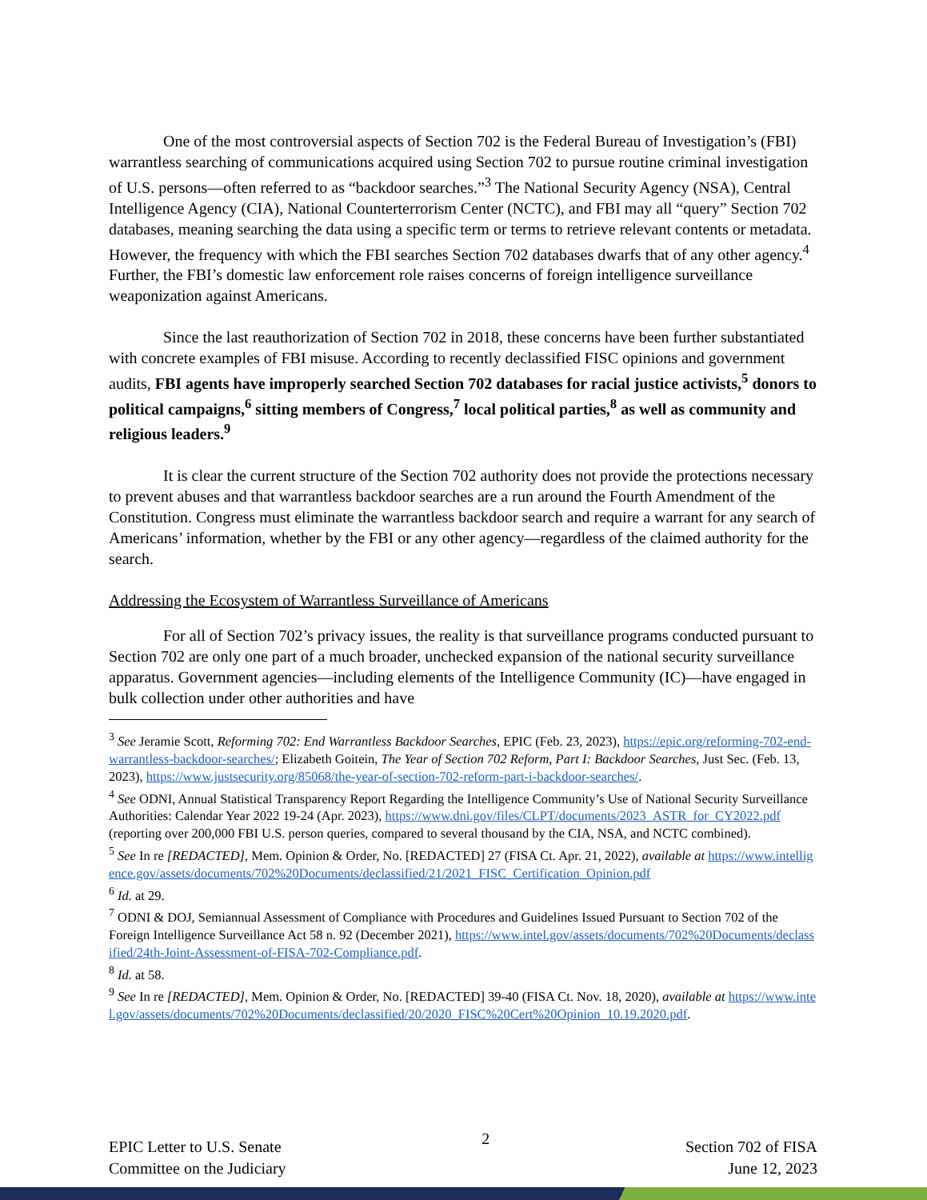One of the most controversial aspects of Section 702 is the Federal Bureau of Investigation’s (FBI) warrantless searching of communications acquired using Section 702 to pursue routine criminal investigation of U.S. persons—often referred to as “backdoor searches.”<sup>3</sup> The National Security Agency (NSA), Central Intelligence Agency (CIA), National Counterterrorism Center (NCTC), and FBI may all “query” Section 702 databases, meaning searching the data using a specific term or terms to retrieve relevant contents or metadata. However, the frequency with which the FBI searches Section 702 databases dwarfs that of any other agency.<sup>4</sup> Further, the FBI’s domestic law enforcement role raises concerns of foreign intelligence surveillance weaponization against Americans.
Since the last reauthorization of Section 702 in 2018, these concerns have been further substantiated with concrete examples of FBI misuse. According to recently declassified FISC opinions and government audits, FBI agents have improperly searched Section 702 databases for racial justice activists,<sup>5</sup> donors to political campaigns,<sup>6</sup> sitting members of Congress,<sup>7</sup> local political parties,<sup>8</sup> as well as community and religious leaders.<sup>9</sup>
It is clear the current structure of the Section 702 authority does not provide the protections necessary to prevent abuses and that warrantless backdoor searches are a run around the Fourth Amendment of the Constitution. Congress must eliminate the warrantless backdoor search and require a warrant for any search of Americans’ information, whether by the FBI or any other agency—regardless of the claimed authority for the search.
Addressing the Ecosystem of Warrantless Surveillance of Americans
For all of Section 702’s privacy issues, the reality is that surveillance programs conducted pursuant to Section 702 are only one part of a much broader, unchecked expansion of the national security surveillance apparatus. Government agencies—including elements of the Intelligence Community (IC)—have engaged in bulk collection under other authorities and have
<sup>3</sup> See Jeramie Scott, Reforming 702: End Warrantless Backdoor Searches, EPIC (Feb. 23, 2023), https://epic.org/reforming-702-end-warrantless-backdoor-searches/; Elizabeth Goitein, The Year of Section 702 Reform, Part I: Backdoor Searches, Just Sec. (Feb. 13, 2023), https://www.justsecurity.org/85068/the-year-of-section-702-reform-part-i-backdoor-searches/.
<sup>4</sup> See ODNI, Annual Statistical Transparency Report Regarding the Intelligence Community’s Use of National Security Surveillance Authorities: Calendar Year 2022 19-24 (Apr. 2023), https://www.dni.gov/files/CLPT/documents/2023_ASTR_for_CY2022.pdf (reporting over 200,000 FBI U.S. person queries, compared to several thousand by the CIA, NSA, and NCTC combined).
<sup>5</sup> See In re [REDACTED], Mem. Opinion & Order, No. [REDACTED] 27 (FISA Ct. Apr. 21, 2022), available at https://www.intelligence.gov/assets/documents/702%20Documents/declassified/21/2021_FISC_Certification_Opinion.pdf
<sup>6</sup> Id. at 29.
<sup>7</sup> ODNI & DOJ, Semiannual Assessment of Compliance with Procedures and Guidelines Issued Pursuant to Section 702 of the Foreign Intelligence Surveillance Act 58 n. 92 (December 2021), https://www.intel.gov/assets/documents/702%20Documents/declassified/24th-Joint-Assessment-of-FISA-702-Compliance.pdf.
<sup>8</sup> Id. at 58.
<sup>9</sup> See In re [REDACTED], Mem. Opinion & Order, No. [REDACTED] 39-40 (FISA Ct. Nov. 18, 2020), available at https://www.intel.gov/assets/documents/702%20Documents/declassified/20/2020_FISC%20Cert%20Opinion_10.19.2020.pdf.
EPIC Letter to U.S. Senate
Committee on the Judiciary
2
Section 702 of FISA
June 12, 2023